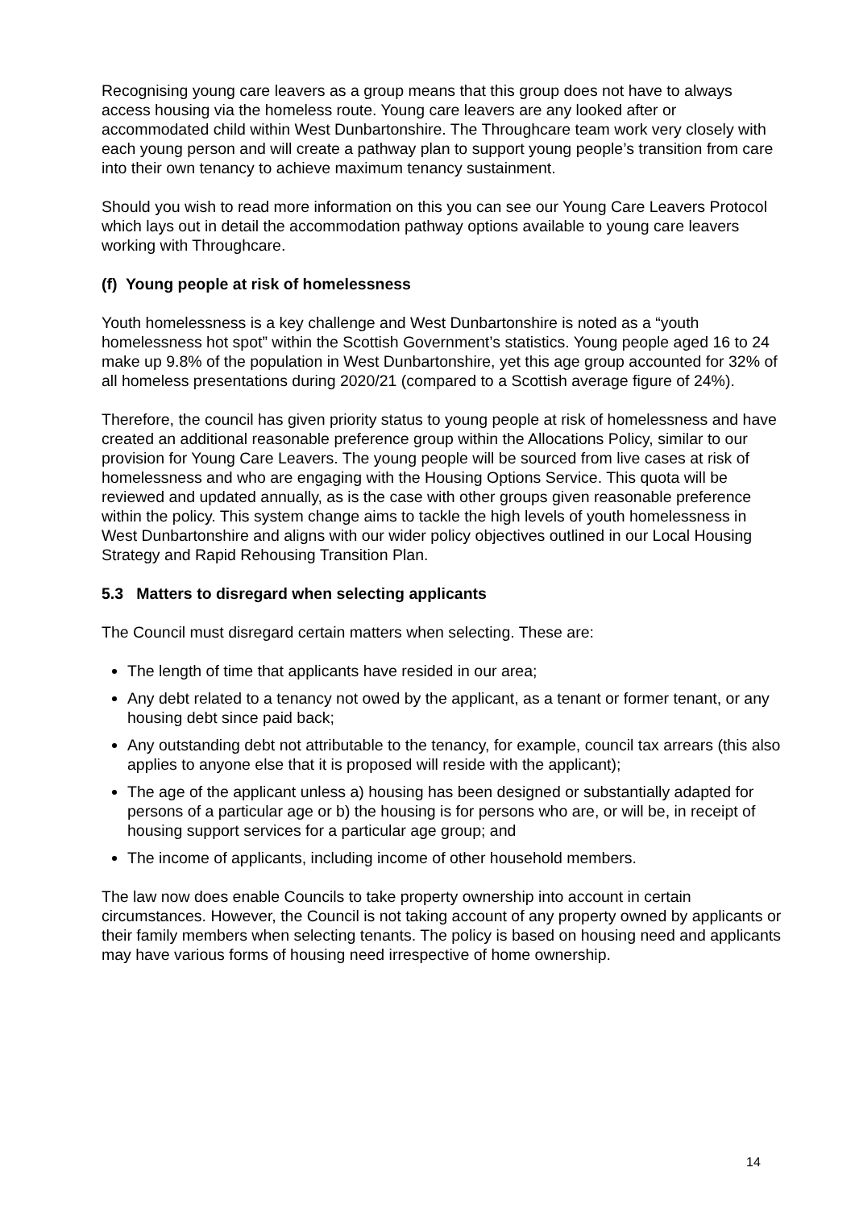Recognising young care leavers as a group means that this group does not have to always access housing via the homeless route. Young care leavers are any looked after or accommodated child within West Dunbartonshire. The Throughcare team work very closely with each young person and will create a pathway plan to support young people’s transition from care into their own tenancy to achieve maximum tenancy sustainment.
Should you wish to read more information on this you can see our Young Care Leavers Protocol which lays out in detail the accommodation pathway options available to young care leavers working with Throughcare.
(f) Young people at risk of homelessness
Youth homelessness is a key challenge and West Dunbartonshire is noted as a “youth homelessness hot spot” within the Scottish Government’s statistics. Young people aged 16 to 24 make up 9.8% of the population in West Dunbartonshire, yet this age group accounted for 32% of all homeless presentations during 2020/21 (compared to a Scottish average figure of 24%).
Therefore, the council has given priority status to young people at risk of homelessness and have created an additional reasonable preference group within the Allocations Policy, similar to our provision for Young Care Leavers. The young people will be sourced from live cases at risk of homelessness and who are engaging with the Housing Options Service. This quota will be reviewed and updated annually, as is the case with other groups given reasonable preference within the policy. This system change aims to tackle the high levels of youth homelessness in West Dunbartonshire and aligns with our wider policy objectives outlined in our Local Housing Strategy and Rapid Rehousing Transition Plan.
5.3 Matters to disregard when selecting applicants
The Council must disregard certain matters when selecting. These are:
The length of time that applicants have resided in our area;
Any debt related to a tenancy not owed by the applicant, as a tenant or former tenant, or any housing debt since paid back;
Any outstanding debt not attributable to the tenancy, for example, council tax arrears (this also applies to anyone else that it is proposed will reside with the applicant);
The age of the applicant unless a) housing has been designed or substantially adapted for persons of a particular age or b) the housing is for persons who are, or will be, in receipt of housing support services for a particular age group; and
The income of applicants, including income of other household members.
The law now does enable Councils to take property ownership into account in certain circumstances. However, the Council is not taking account of any property owned by applicants or their family members when selecting tenants. The policy is based on housing need and applicants may have various forms of housing need irrespective of home ownership.
14